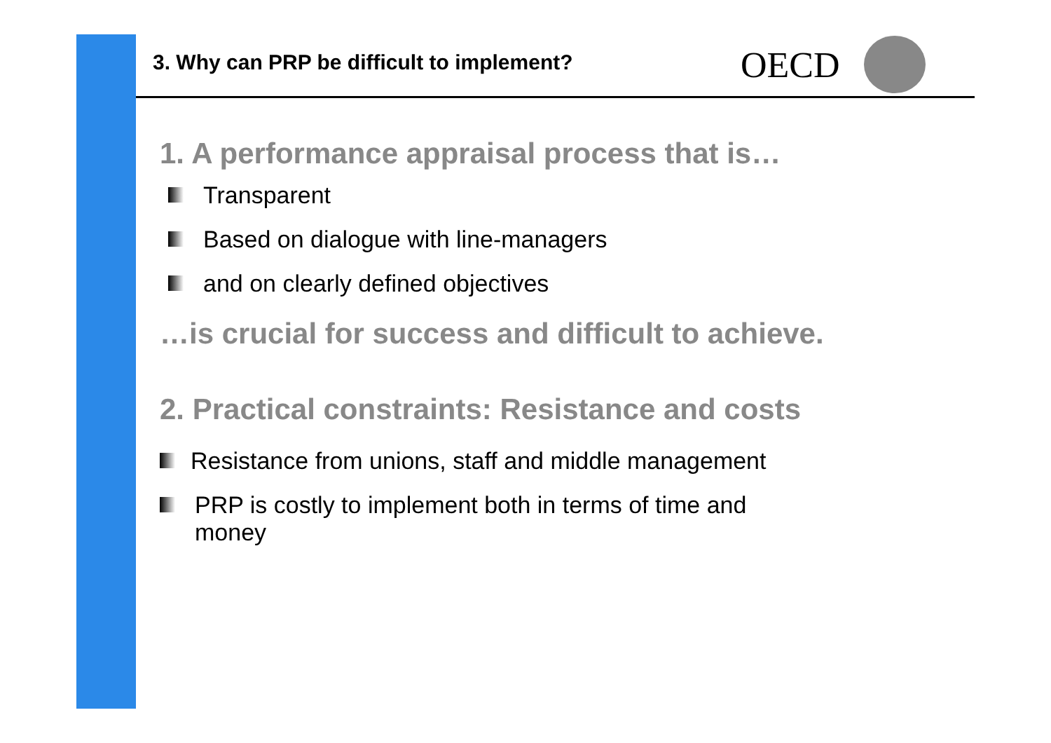3. Why can PRP be difficult to implement?
OECD
1. A performance appraisal process that is…
Transparent
Based on dialogue with line-managers
and on clearly defined objectives
…is crucial for success and difficult to achieve.
2. Practical constraints: Resistance and costs
Resistance from unions, staff and middle management
PRP is costly to implement both in terms of time and money